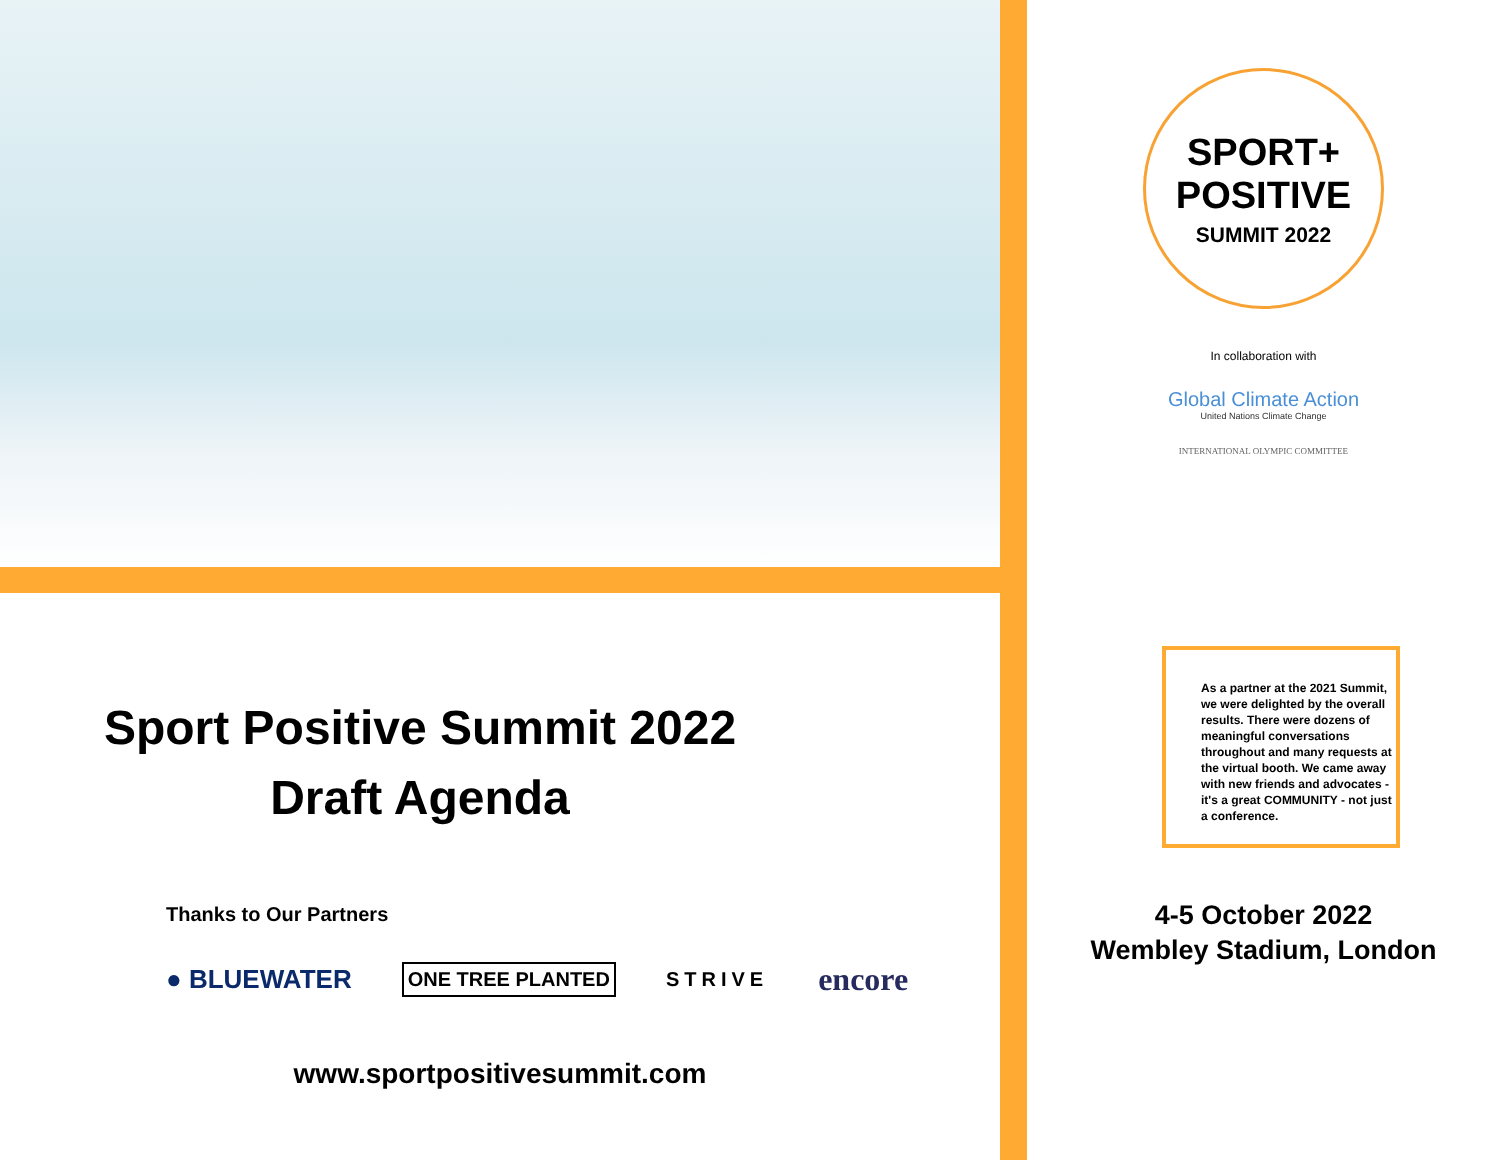Sport Positive Summit 2022
Draft Agenda
Thanks to Our Partners
● BLUEWATER ONE TREE PLANTED STRIVE encore
www.sportpositivesummit.com
SPORT+
POSITIVE
SUMMIT 2022
In collaboration with
Global Climate Action
United Nations Climate Change
INTERNATIONAL OLYMPIC COMMITTEE
As a partner at the 2021 Summit, we were delighted by the overall results. There were dozens of meaningful conversations throughout and many requests at the virtual booth. We came away with new friends and advocates - it's a great COMMUNITY - not just a conference.
4-5 October 2022
Wembley Stadium, London